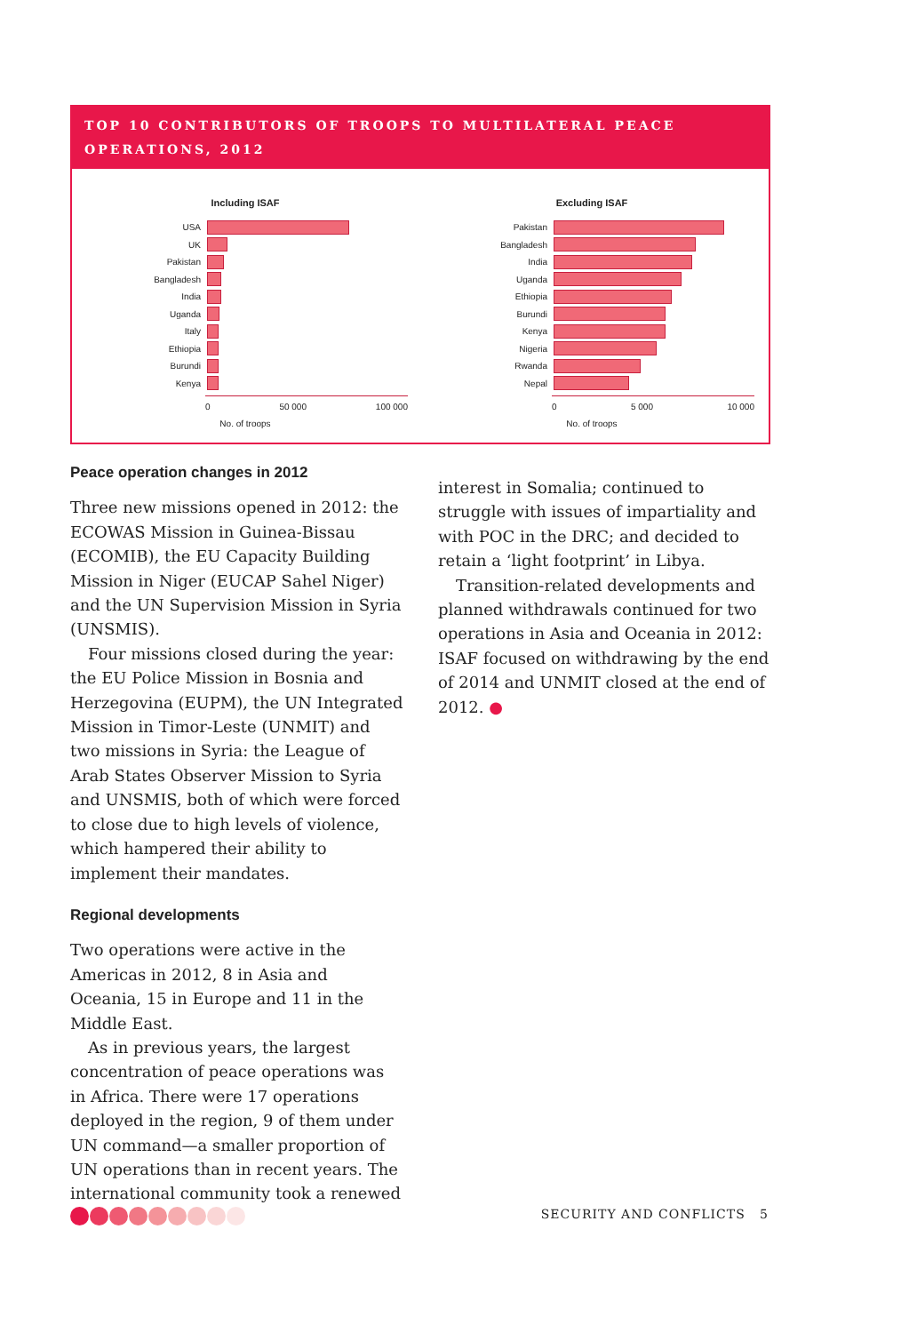TOP 10 CONTRIBUTORS OF TROOPS TO MULTILATERAL PEACE OPERATIONS, 2012
Including ISAF
USA
UK
Pakistan
Bangladesh
India
Uganda
Italy
Ethiopia
Burundi
Kenya
0 50 000 100 000
No. of troops
Excluding ISAF
Pakistan
Bangladesh
India
Uganda
Ethiopia
Burundi
Kenya
Nigeria
Rwanda
Nepal
0 5 000 10 000
No. of troops
Peace operation changes in 2012
Three new missions opened in 2012: the ECOWAS Mission in Guinea-Bissau (ECOMIB), the EU Capacity Building Mission in Niger (EUCAP Sahel Niger) and the UN Supervision Mission in Syria (UNSMIS).
Four missions closed during the year: the EU Police Mission in Bosnia and Herzegovina (EUPM), the UN Integrated Mission in Timor-Leste (UNMIT) and two missions in Syria: the League of Arab States Observer Mission to Syria and UNSMIS, both of which were forced to close due to high levels of violence, which hampered their ability to implement their mandates.
Regional developments
Two operations were active in the Americas in 2012, 8 in Asia and Oceania, 15 in Europe and 11 in the Middle East.
As in previous years, the largest concentration of peace operations was in Africa. There were 17 operations deployed in the region, 9 of them under UN command—a smaller proportion of UN operations than in recent years. The international community took a renewed
interest in Somalia; continued to struggle with issues of impartiality and with POC in the DRC; and decided to retain a ‘light footprint’ in Libya.
Transition-related developments and planned withdrawals continued for two operations in Asia and Oceania in 2012: ISAF focused on withdrawing by the end of 2014 and UNMIT closed at the end of 2012. ●
SECURITY AND CONFLICTS 5